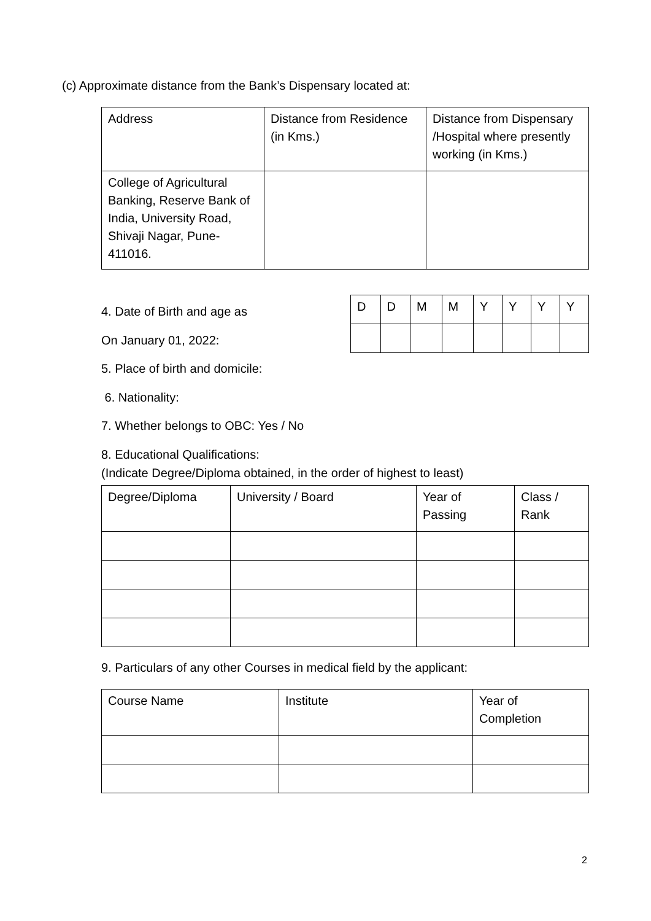(c) Approximate distance from the Bank’s Dispensary located at:
| Address | Distance from Residence (in Kms.) | Distance from Dispensary /Hospital where presently working (in Kms.) |
| --- | --- | --- |
| College of Agricultural Banking, Reserve Bank of India, University Road, Shivaji Nagar, Pune-411016. | | |
4. Date of Birth and age as
On January 01, 2022:
5. Place of birth and domicile:
6. Nationality:
7. Whether belongs to OBC: Yes / No
8. Educational Qualifications:
(Indicate Degree/Diploma obtained, in the order of highest to least)
| D | D | M | M | Y | Y | Y | Y |
| Degree/Diploma | University / Board | Year of Passing | Class / Rank |
| --- | --- | --- | --- |
9. Particulars of any other Courses in medical field by the applicant:
| Course Name | Institute | Year of Completion |
| --- | --- | --- |
2